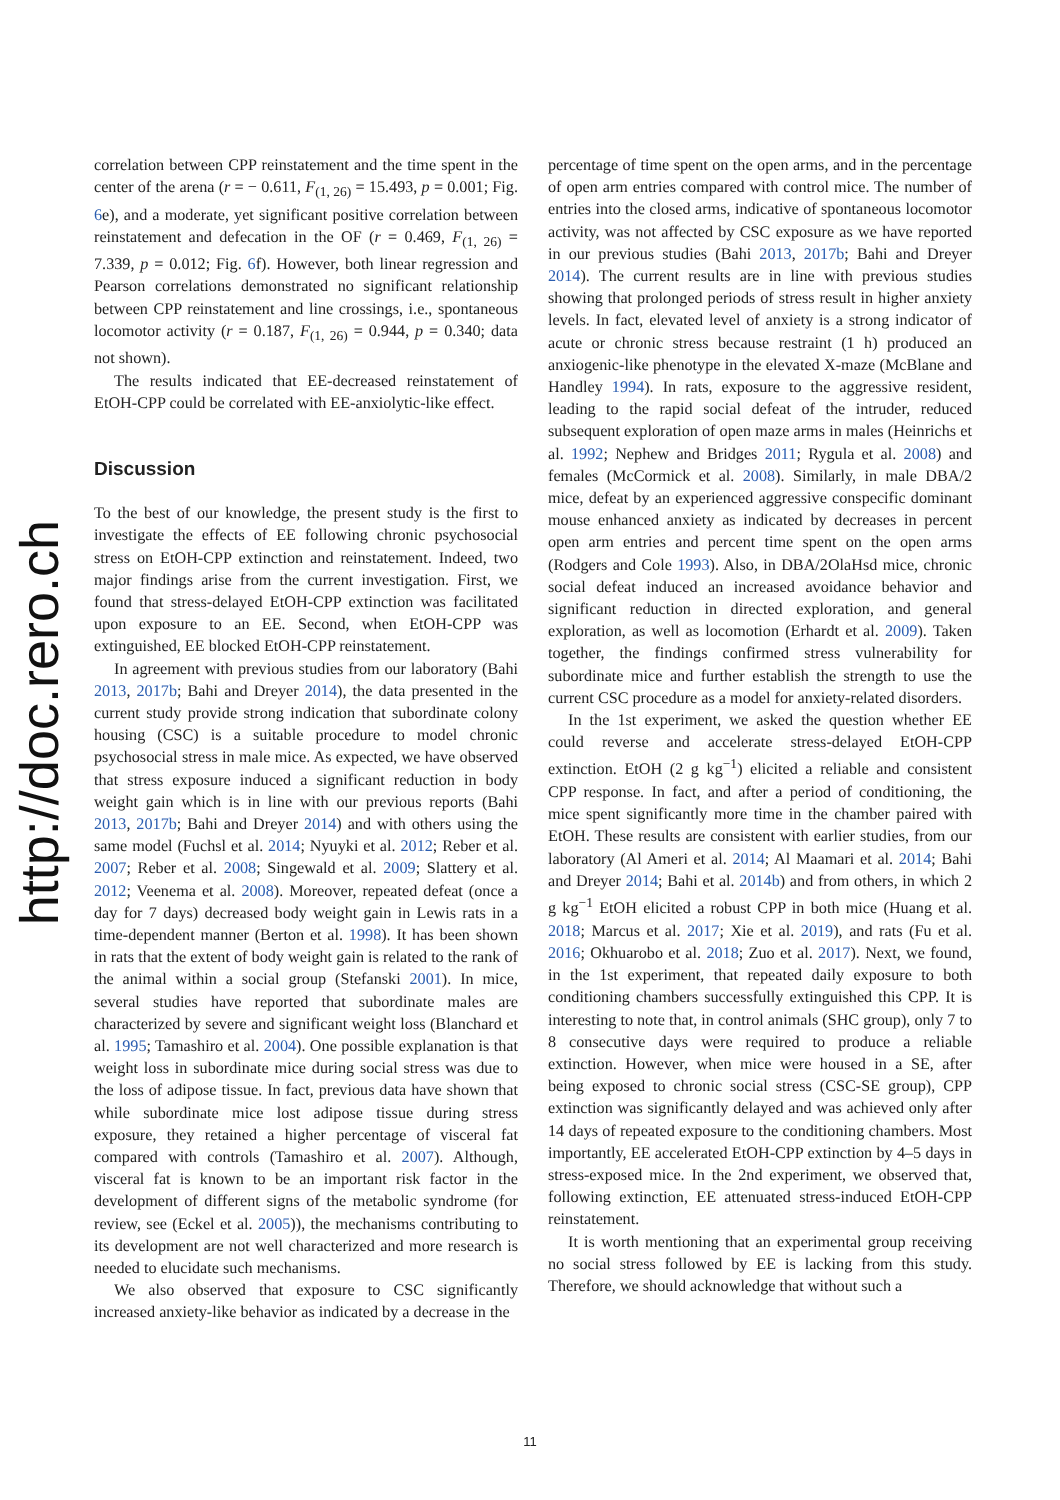http://doc.rero.ch
correlation between CPP reinstatement and the time spent in the center of the arena (r = − 0.611, F<sub>(1, 26)</sub> = 15.493, p = 0.001; Fig. 6e), and a moderate, yet significant positive correlation between reinstatement and defecation in the OF (r = 0.469, F<sub>(1, 26)</sub> = 7.339, p = 0.012; Fig. 6f). However, both linear regression and Pearson correlations demonstrated no significant relationship between CPP reinstatement and line crossings, i.e., spontaneous locomotor activity (r = 0.187, F<sub>(1, 26)</sub> = 0.944, p = 0.340; data not shown).
The results indicated that EE-decreased reinstatement of EtOH-CPP could be correlated with EE-anxiolytic-like effect.
Discussion
To the best of our knowledge, the present study is the first to investigate the effects of EE following chronic psychosocial stress on EtOH-CPP extinction and reinstatement. Indeed, two major findings arise from the current investigation. First, we found that stress-delayed EtOH-CPP extinction was facilitated upon exposure to an EE. Second, when EtOH-CPP was extinguished, EE blocked EtOH-CPP reinstatement.
In agreement with previous studies from our laboratory (Bahi 2013, 2017b; Bahi and Dreyer 2014), the data presented in the current study provide strong indication that subordinate colony housing (CSC) is a suitable procedure to model chronic psychosocial stress in male mice. As expected, we have observed that stress exposure induced a significant reduction in body weight gain which is in line with our previous reports (Bahi 2013, 2017b; Bahi and Dreyer 2014) and with others using the same model (Fuchsl et al. 2014; Nyuyki et al. 2012; Reber et al. 2007; Reber et al. 2008; Singewald et al. 2009; Slattery et al. 2012; Veenema et al. 2008). Moreover, repeated defeat (once a day for 7 days) decreased body weight gain in Lewis rats in a time-dependent manner (Berton et al. 1998). It has been shown in rats that the extent of body weight gain is related to the rank of the animal within a social group (Stefanski 2001). In mice, several studies have reported that subordinate males are characterized by severe and significant weight loss (Blanchard et al. 1995; Tamashiro et al. 2004). One possible explanation is that weight loss in subordinate mice during social stress was due to the loss of adipose tissue. In fact, previous data have shown that while subordinate mice lost adipose tissue during stress exposure, they retained a higher percentage of visceral fat compared with controls (Tamashiro et al. 2007). Although, visceral fat is known to be an important risk factor in the development of different signs of the metabolic syndrome (for review, see (Eckel et al. 2005)), the mechanisms contributing to its development are not well characterized and more research is needed to elucidate such mechanisms.
We also observed that exposure to CSC significantly increased anxiety-like behavior as indicated by a decrease in the
percentage of time spent on the open arms, and in the percentage of open arm entries compared with control mice. The number of entries into the closed arms, indicative of spontaneous locomotor activity, was not affected by CSC exposure as we have reported in our previous studies (Bahi 2013, 2017b; Bahi and Dreyer 2014). The current results are in line with previous studies showing that prolonged periods of stress result in higher anxiety levels. In fact, elevated level of anxiety is a strong indicator of acute or chronic stress because restraint (1 h) produced an anxiogenic-like phenotype in the elevated X-maze (McBlane and Handley 1994). In rats, exposure to the aggressive resident, leading to the rapid social defeat of the intruder, reduced subsequent exploration of open maze arms in males (Heinrichs et al. 1992; Nephew and Bridges 2011; Rygula et al. 2008) and females (McCormick et al. 2008). Similarly, in male DBA/2 mice, defeat by an experienced aggressive conspecific dominant mouse enhanced anxiety as indicated by decreases in percent open arm entries and percent time spent on the open arms (Rodgers and Cole 1993). Also, in DBA/2OlaHsd mice, chronic social defeat induced an increased avoidance behavior and significant reduction in directed exploration, and general exploration, as well as locomotion (Erhardt et al. 2009). Taken together, the findings confirmed stress vulnerability for subordinate mice and further establish the strength to use the current CSC procedure as a model for anxiety-related disorders.
In the 1st experiment, we asked the question whether EE could reverse and accelerate stress-delayed EtOH-CPP extinction. EtOH (2 g kg<sup>−1</sup>) elicited a reliable and consistent CPP response. In fact, and after a period of conditioning, the mice spent significantly more time in the chamber paired with EtOH. These results are consistent with earlier studies, from our laboratory (Al Ameri et al. 2014; Al Maamari et al. 2014; Bahi and Dreyer 2014; Bahi et al. 2014b) and from others, in which 2 g kg<sup>−1</sup> EtOH elicited a robust CPP in both mice (Huang et al. 2018; Marcus et al. 2017; Xie et al. 2019), and rats (Fu et al. 2016; Okhuarobo et al. 2018; Zuo et al. 2017). Next, we found, in the 1st experiment, that repeated daily exposure to both conditioning chambers successfully extinguished this CPP. It is interesting to note that, in control animals (SHC group), only 7 to 8 consecutive days were required to produce a reliable extinction. However, when mice were housed in a SE, after being exposed to chronic social stress (CSC-SE group), CPP extinction was significantly delayed and was achieved only after 14 days of repeated exposure to the conditioning chambers. Most importantly, EE accelerated EtOH-CPP extinction by 4–5 days in stress-exposed mice. In the 2nd experiment, we observed that, following extinction, EE attenuated stress-induced EtOH-CPP reinstatement.
It is worth mentioning that an experimental group receiving no social stress followed by EE is lacking from this study. Therefore, we should acknowledge that without such a
11